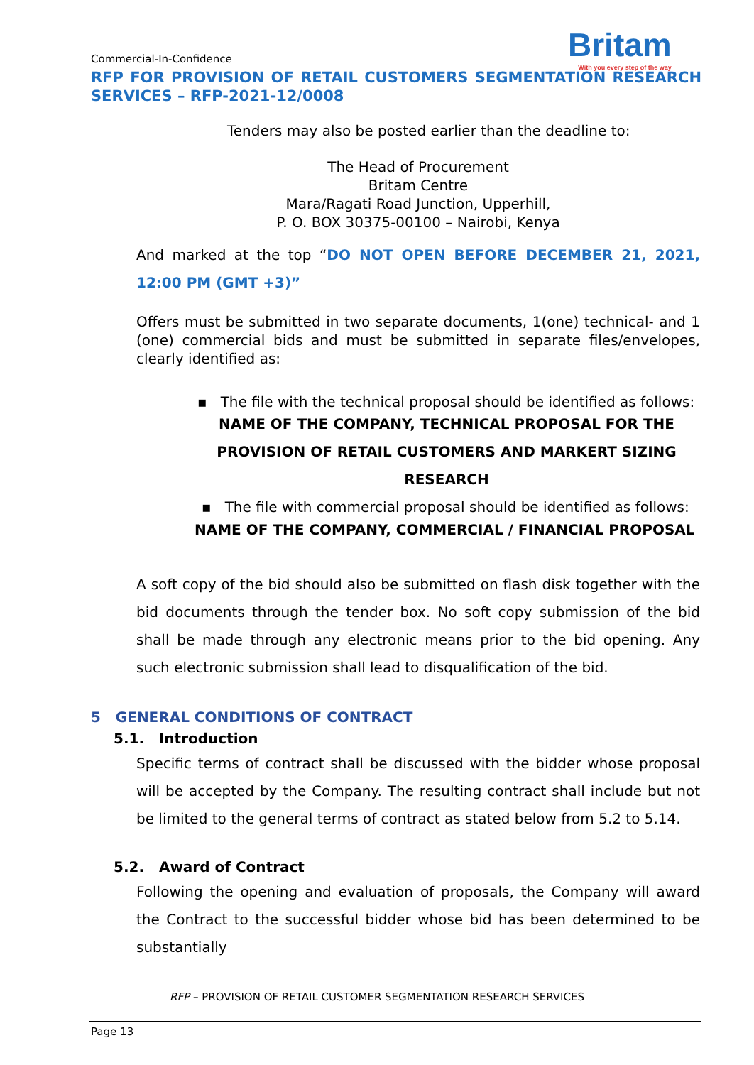Commercial-In-Confidence
Britam
With you every step of the way
RFP FOR PROVISION OF RETAIL CUSTOMERS SEGMENTATION RESEARCH SERVICES – RFP-2021-12/0008
Tenders may also be posted earlier than the deadline to:
The Head of Procurement
Britam Centre
Mara/Ragati Road Junction, Upperhill,
P. O. BOX 30375-00100 – Nairobi, Kenya
And marked at the top “DO NOT OPEN BEFORE DECEMBER 21, 2021, 12:00 PM (GMT +3)”
Offers must be submitted in two separate documents, 1(one) technical- and 1 (one) commercial bids and must be submitted in separate files/envelopes, clearly identified as:
▪ The file with the technical proposal should be identified as follows:
NAME OF THE COMPANY, TECHNICAL PROPOSAL FOR THE PROVISION OF RETAIL CUSTOMERS AND MARKERT SIZING RESEARCH
▪ The file with commercial proposal should be identified as follows:
NAME OF THE COMPANY, COMMERCIAL / FINANCIAL PROPOSAL
A soft copy of the bid should also be submitted on flash disk together with the bid documents through the tender box. No soft copy submission of the bid shall be made through any electronic means prior to the bid opening. Any such electronic submission shall lead to disqualification of the bid.
5 GENERAL CONDITIONS OF CONTRACT
5.1. Introduction
Specific terms of contract shall be discussed with the bidder whose proposal will be accepted by the Company. The resulting contract shall include but not be limited to the general terms of contract as stated below from 5.2 to 5.14.
5.2. Award of Contract
Following the opening and evaluation of proposals, the Company will award the Contract to the successful bidder whose bid has been determined to be substantially
RFP – PROVISION OF RETAIL CUSTOMER SEGMENTATION RESEARCH SERVICES
Page 13